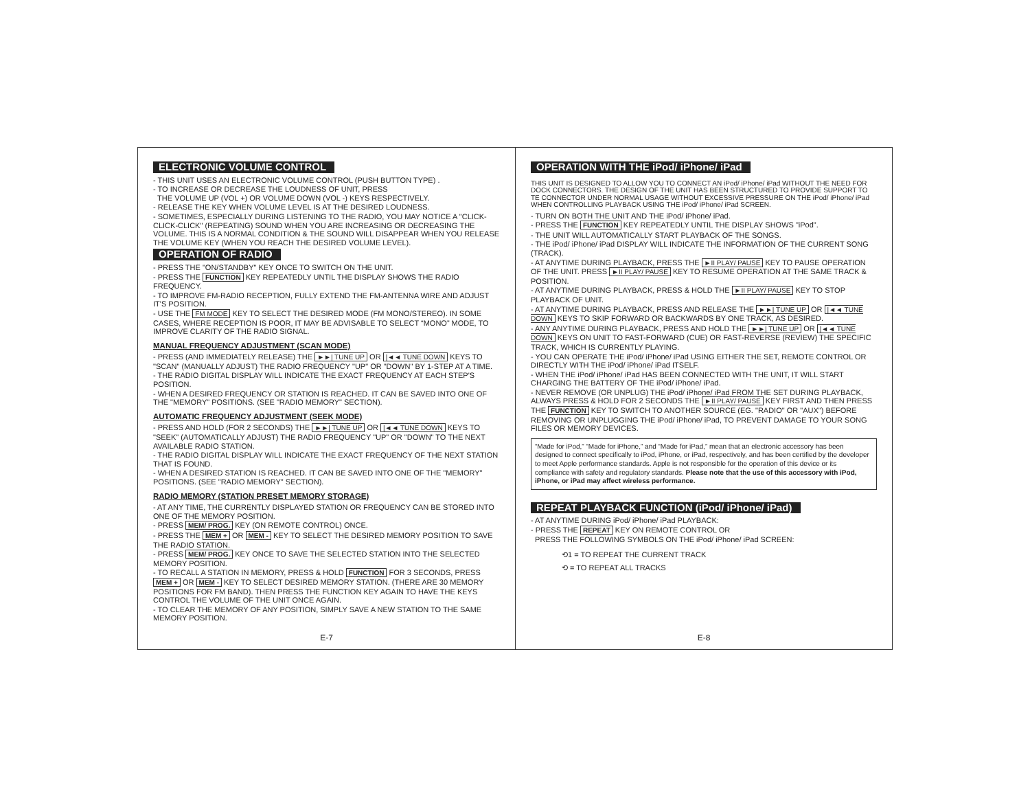ELECTRONIC VOLUME CONTROL
- THIS UNIT USES AN ELECTRONIC VOLUME CONTROL (PUSH BUTTON TYPE) .
- TO INCREASE OR DECREASE THE LOUDNESS OF UNIT, PRESS
THE VOLUME UP (VOL +) OR VOLUME DOWN (VOL -) KEYS RESPECTIVELY.
- RELEASE THE KEY WHEN VOLUME LEVEL IS AT THE DESIRED LOUDNESS.
- SOMETIMES, ESPECIALLY DURING LISTENING TO THE RADIO, YOU MAY NOTICE A "CLICK-CLICK-CLICK" (REPEATING) SOUND WHEN YOU ARE INCREASING OR DECREASING THE VOLUME. THIS IS A NORMAL CONDITION & THE SOUND WILL DISAPPEAR WHEN YOU RELEASE THE VOLUME KEY (WHEN YOU REACH THE DESIRED VOLUME LEVEL).
OPERATION OF RADIO
- PRESS THE "ON/STANDBY" KEY ONCE TO SWITCH ON THE UNIT.
- PRESS THE FUNCTION KEY REPEATEDLY UNTIL THE DISPLAY SHOWS THE RADIO FREQUENCY.
- TO IMPROVE FM-RADIO RECEPTION, FULLY EXTEND THE FM-ANTENNA WIRE AND ADJUST IT'S POSITION.
- USE THE FM MODE KEY TO SELECT THE DESIRED MODE (FM MONO/STEREO). IN SOME CASES, WHERE RECEPTION IS POOR, IT MAY BE ADVISABLE TO SELECT “MONO” MODE, TO IMPROVE CLARITY OF THE RADIO SIGNAL.
MANUAL FREQUENCY ADJUSTMENT (SCAN MODE)
- PRESS (AND IMMEDIATELY RELEASE) THE ►►| TUNE UP OR |◄◄ TUNE DOWN KEYS TO "SCAN" (MANUALLY ADJUST) THE RADIO FREQUENCY "UP" OR "DOWN" BY 1-STEP AT A TIME.
- THE RADIO DIGITAL DISPLAY WILL INDICATE THE EXACT FREQUENCY AT EACH STEP'S POSITION.
- WHEN A DESIRED FREQUENCY OR STATION IS REACHED. IT CAN BE SAVED INTO ONE OF THE "MEMORY" POSITIONS. (SEE "RADIO MEMORY" SECTION).
AUTOMATIC FREQUENCY ADJUSTMENT (SEEK MODE)
- PRESS AND HOLD (FOR 2 SECONDS) THE ►►| TUNE UP OR |◄◄ TUNE DOWN KEYS TO "SEEK" (AUTOMATICALLY ADJUST) THE RADIO FREQUENCY "UP" OR "DOWN" TO THE NEXT AVAILABLE RADIO STATION.
- THE RADIO DIGITAL DISPLAY WILL INDICATE THE EXACT FREQUENCY OF THE NEXT STATION THAT IS FOUND.
- WHEN A DESIRED STATION IS REACHED. IT CAN BE SAVED INTO ONE OF THE "MEMORY" POSITIONS. (SEE "RADIO MEMORY" SECTION).
RADIO MEMORY (STATION PRESET MEMORY STORAGE)
- AT ANY TIME, THE CURRENTLY DISPLAYED STATION OR FREQUENCY CAN BE STORED INTO ONE OF THE MEMORY POSITION.
- PRESS MEM/ PROG. KEY (ON REMOTE CONTROL) ONCE.
- PRESS THE MEM + OR MEM - KEY TO SELECT THE DESIRED MEMORY POSITION TO SAVE THE RADIO STATION.
- PRESS MEM/ PROG. KEY ONCE TO SAVE THE SELECTED STATION INTO THE SELECTED MEMORY POSITION.
- TO RECALL A STATION IN MEMORY, PRESS & HOLD FUNCTION FOR 3 SECONDS, PRESS MEM + OR MEM - KEY TO SELECT DESIRED MEMORY STATION. (THERE ARE 30 MEMORY POSITIONS FOR FM BAND). THEN PRESS THE FUNCTION KEY AGAIN TO HAVE THE KEYS CONTROL THE VOLUME OF THE UNIT ONCE AGAIN.
- TO CLEAR THE MEMORY OF ANY POSITION, SIMPLY SAVE A NEW STATION TO THE SAME MEMORY POSITION.
E-7
OPERATION WITH THE iPod/ iPhone/ iPad
THIS UNIT IS DESIGNED TO ALLOW YOU TO CONNECT AN iPod/ iPhone/ iPad WITHOUT THE NEED FOR DOCK CONNECTORS. THE DESIGN OF THE UNIT HAS BEEN STRUCTURED TO PROVIDE SUPPORT TO TE CONNECTOR UNDER NORMAL USAGE WITHOUT EXCESSIVE PRESSURE ON THE iPod/ iPhone/ iPad WHEN CONTROLLING PLAYBACK USING THE iPod/ iPhone/ iPad SCREEN.
- TURN ON BOTH THE UNIT AND THE iPod/ iPhone/ iPad.
- PRESS THE FUNCTION KEY REPEATEDLY UNTIL THE DISPLAY SHOWS "iPod".
- THE UNIT WILL AUTOMATICALLY START PLAYBACK OF THE SONGS.
- THE iPod/ iPhone/ iPad DISPLAY WILL INDICATE THE INFORMATION OF THE CURRENT SONG (TRACK).
- AT ANYTIME DURING PLAYBACK, PRESS THE ►II PLAY/ PAUSE KEY TO PAUSE OPERATION OF THE UNIT. PRESS ►II PLAY/ PAUSE KEY TO RESUME OPERATION AT THE SAME TRACK & POSITION.
- AT ANYTIME DURING PLAYBACK, PRESS & HOLD THE ►II PLAY/ PAUSE KEY TO STOP PLAYBACK OF UNIT.
- AT ANYTIME DURING PLAYBACK, PRESS AND RELEASE THE ►►| TUNE UP OR |◄◄ TUNE DOWN KEYS TO SKIP FORWARD OR BACKWARDS BY ONE TRACK, AS DESIRED.
- ANY ANYTIME DURING PLAYBACK, PRESS AND HOLD THE ►►| TUNE UP OR |◄◄ TUNE DOWN KEYS ON UNIT TO FAST-FORWARD (CUE) OR FAST-REVERSE (REVIEW) THE SPECIFIC TRACK, WHICH IS CURRENTLY PLAYING.
- YOU CAN OPERATE THE iPod/ iPhone/ iPad USING EITHER THE SET, REMOTE CONTROL OR DIRECTLY WITH THE iPod/ iPhone/ iPad ITSELF.
- WHEN THE iPod/ iPhone/ iPad HAS BEEN CONNECTED WITH THE UNIT, IT WILL START CHARGING THE BATTERY OF THE iPod/ iPhone/ iPad.
- NEVER REMOVE (OR UNPLUG) THE iPod/ iPhone/ iPad FROM THE SET DURING PLAYBACK, ALWAYS PRESS & HOLD FOR 2 SECONDS THE ►II PLAY/ PAUSE KEY FIRST AND THEN PRESS THE FUNCTION KEY TO SWITCH TO ANOTHER SOURCE (EG. "RADIO" OR "AUX") BEFORE REMOVING OR UNPLUGGING THE iPod/ iPhone/ iPad, TO PREVENT DAMAGE TO YOUR SONG FILES OR MEMORY DEVICES.
“Made for iPod,” “Made for iPhone,” and “Made for iPad,” mean that an electronic accessory has been designed to connect specifically to iPod, iPhone, or iPad, respectively, and has been certified by the developer to meet Apple performance standards. Apple is not responsible for the operation of this device or its compliance with safety and regulatory standards. Please note that the use of this accessory with iPod, iPhone, or iPad may affect wireless performance.
REPEAT PLAYBACK FUNCTION (iPod/ iPhone/ iPad)
- AT ANYTIME DURING iPod/ iPhone/ iPad PLAYBACK:
- PRESS THE REPEAT KEY ON REMOTE CONTROL OR
PRESS THE FOLLOWING SYMBOLS ON THE iPod/ iPhone/ iPad SCREEN:
⟲1 = TO REPEAT THE CURRENT TRACK
⟲ = TO REPEAT ALL TRACKS
E-8